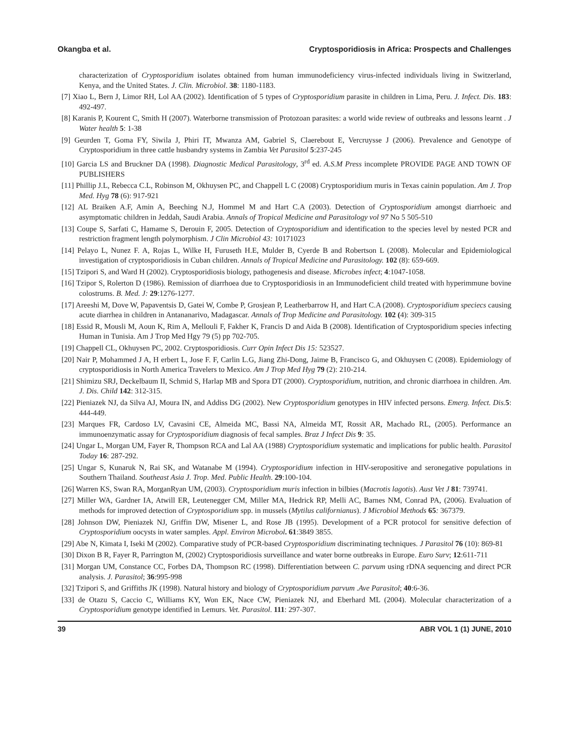Okangba et al. Cryptosporidiosis in Africa: Prospects and Challenges
characterization of Cryptosporidium isolates obtained from human immunodeficiency virus-infected individuals living in Switzerland, Kenya, and the United States. J. Clin. Microbiol. 38: 1180-1183.
[7] Xiao L, Bern J, Limor RH, Lol AA (2002). Identification of 5 types of Cryptosporidium parasite in children in Lima, Peru. J. Infect. Dis. 183: 492-497.
[8] Karanis P, Kourent C, Smith H (2007). Waterborne transmission of Protozoan parasites: a world wide review of outbreaks and lessons learnt . J Water health 5: 1-38
[9] Geurden T, Goma FY, Siwila J, Phiri IT, Mwanza AM, Gabriel S, Claerebout E, Vercruysse J (2006). Prevalence and Genotype of Cryptosporidium in three cattle husbandry systems in Zambia Vet Parasitol 5:237-245
[10] Garcia LS and Bruckner DA (1998). Diagnostic Medical Parasitology, 3<sup>rd</sup> ed. A.S.M Press incomplete PROVIDE PAGE AND TOWN OF PUBLISHERS
[11] Phillip J.L, Rebecca C.L, Robinson M, Okhuysen PC, and Chappell L C (2008) Cryptosporidium muris in Texas cainin population. Am J. Trop Med. Hyg 78 (6): 917-921
[12] AL Braiken A.F, Amin A, Beeching N.J, Hommel M and Hart C.A (2003). Detection of Cryptosporidium amongst diarrhoeic and asymptomatic children in Jeddah, Saudi Arabia. Annals of Tropical Medicine and Parasitology vol 97 No 5 505-510
[13] Coupe S, Sarfati C, Hamame S, Derouin F, 2005. Detection of Cryptosporidium and identification to the species level by nested PCR and restriction fragment length polymorphism. J Clin Microbiol 43: 10171023
[14] Pelayo L, Nunez F. A, Rojas L, Wilke H, Furuseth H.E, Mulder B, Cyerde B and Robertson L (2008). Molecular and Epidemiological investigation of cryptosporidiosis in Cuban children. Annals of Tropical Medicine and Parasitology. 102 (8): 659-669.
[15] Tzipori S, and Ward H (2002). Cryptosporidiosis biology, pathogenesis and disease. Microbes infect; 4:1047-1058.
[16] Tzipor S, Rolerton D (1986). Remission of diarrhoea due to Cryptosporidiosis in an Immunodeficient child treated with hyperimmune bovine colostrums. B. Med. J: 29:1276-1277.
[17] Areeshi M, Dove W, Papaventsis D, Gatei W, Combe P, Grosjean P, Leatherbarrow H, and Hart C.A (2008). Cryptosporidium speciecs causing acute diarrhea in children in Antananarivo, Madagascar. Annals of Trop Medicine and Parasitology. 102 (4): 309-315
[18] Essid R, Mousli M, Aoun K, Rim A, Mellouli F, Fakher K, Francis D and Aida B (2008). Identification of Cryptosporidium species infecting Human in Tunisia. Am J Trop Med Hgy 79 (5) pp 702-705.
[19] Chappell CL, Okhuysen PC, 2002. Cryptosporidiosis. Curr Opin Infect Dis 15: 523527.
[20] Nair P, Mohammed J A, H erbert L, Jose F. F, Carlin L.G, Jiang Zhi-Dong, Jaime B, Francisco G, and Okhuysen C (2008). Epidemiology of cryptosporidiosis in North America Travelers to Mexico. Am J Trop Med Hyg 79 (2): 210-214.
[21] Shimizu SRJ, Deckelbaum II, Schmid S, Harlap MB and Spora DT (2000). Cryptosporidium, nutrition, and chronic diarrhoea in children. Am. J. Dis. Child 142: 312-315.
[22] Pieniazek NJ, da Silva AJ, Moura IN, and Addiss DG (2002). New Cryptosporidium genotypes in HIV infected persons. Emerg. Infect. Dis. 5: 444-449.
[23] Marques FR, Cardoso LV, Cavasini CE, Almeida MC, Bassi NA, Almeida MT, Rossit AR, Machado RL, (2005). Performance an immunoenzymatic assay for Cryptosporidium diagnosis of fecal samples. Braz J Infect Dis 9: 35.
[24] Ungar L, Morgan UM, Fayer R, Thompson RCA and Lal AA (1988) Cryptosporidium systematic and implications for public health. Parasitol Today 16: 287-292.
[25] Ungar S, Kunaruk N, Rai SK, and Watanabe M (1994). Cryptosporidium infection in HIV-seropositive and seronegative populations in Southern Thailand. Southeast Asia J. Trop. Med. Public Health. 29:100-104.
[26] Warren KS, Swan RA, MorganRyan UM, (2003). Cryptosporidium muris infection in bilbies (Macrotis lagotis). Aust Vet J 81: 739741.
[27] Miller WA, Gardner IA, Atwill ER, Leutenegger CM, Miller MA, Hedrick RP, Melli AC, Barnes NM, Conrad PA, (2006). Evaluation of methods for improved detection of Cryptosporidium spp. in mussels (Mytilus californianus). J Microbiol Methods 65: 367379.
[28] Johnson DW, Pieniazek NJ, Griffin DW, Misener L, and Rose JB (1995). Development of a PCR protocol for sensitive defection of Cryptosporidium oocysts in water samples. Appl. Environ Microbol. 61:3849 3855.
[29] Abe N, Kimata I, Iseki M (2002). Comparative study of PCR-based Cryptosporidium discriminating techniques. J Parasitol 76 (10): 869-81
[30] Dixon B R, Fayer R, Parrington M, (2002) Cryptosporidiosis surveillance and water borne outbreaks in Europe. Euro Surv; 12:611-711
[31] Morgan UM, Constance CC, Forbes DA, Thompson RC (1998). Differentiation between C. parvum using rDNA sequencing and direct PCR analysis. J. Parasitol; 36:995-998
[32] Tzipori S, and Griffiths JK (1998). Natural history and biology of Cryptosporidium parvum .Ave Parasitol; 40:6-36.
[33] de Otazu S, Caccio C, Williams KY, Won EK, Nace CW, Pieniazek NJ, and Eberhard ML (2004). Molecular characterization of a Cryptosporidium genotype identified in Lemurs. Vet. Parasitol. 111: 297-307.
39 ABR VOL 1 (1) JUNE, 2010